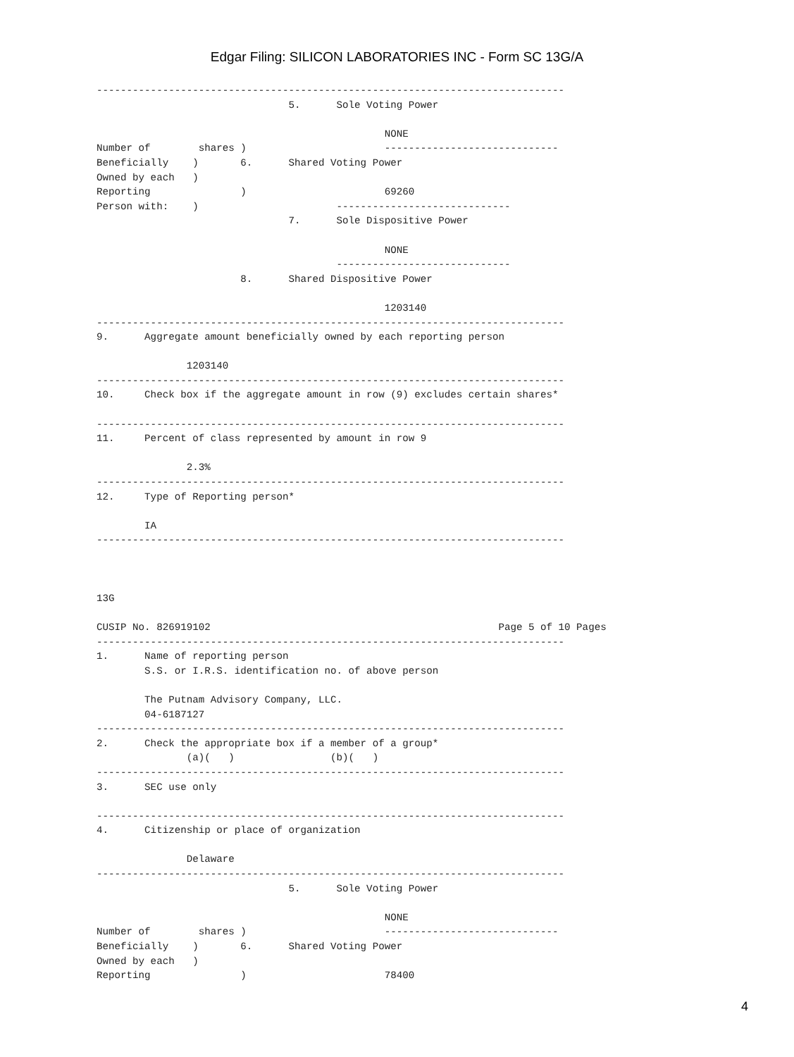Edgar Filing: SILICON LABORATORIES INC - Form SC 13G/A
------------------------------------------------------------------------------
                                5.      Sole Voting Power

                                                NONE
Number of        shares )                       -----------------------------
Beneficially    )       6.      Shared Voting Power
Owned by each   )
Reporting               )                       69260
Person with:    )                       -----------------------------
                                7.      Sole Dispositive Power

                                                NONE
                                        -----------------------------
                        8.      Shared Dispositive Power

                                                1203140
------------------------------------------------------------------------------
9.      Aggregate amount beneficially owned by each reporting person

               1203140
------------------------------------------------------------------------------
10.     Check box if the aggregate amount in row (9) excludes certain shares*

------------------------------------------------------------------------------
11.     Percent of class represented by amount in row 9

               2.3%
------------------------------------------------------------------------------
12.     Type of Reporting person*

        IA
------------------------------------------------------------------------------



13G

CUSIP No. 826919102                                                Page 5 of 10 Pages
------------------------------------------------------------------------------
1.      Name of reporting person
        S.S. or I.R.S. identification no. of above person

        The Putnam Advisory Company, LLC.
        04-6187127
------------------------------------------------------------------------------
2.      Check the appropriate box if a member of a group*
               (a)(   )                (b)(   )
------------------------------------------------------------------------------
3.      SEC use only

------------------------------------------------------------------------------
4.      Citizenship or place of organization

               Delaware
------------------------------------------------------------------------------
                                5.      Sole Voting Power

                                                NONE
Number of        shares )                       -----------------------------
Beneficially    )       6.      Shared Voting Power
Owned by each   )
Reporting               )                       78400
4